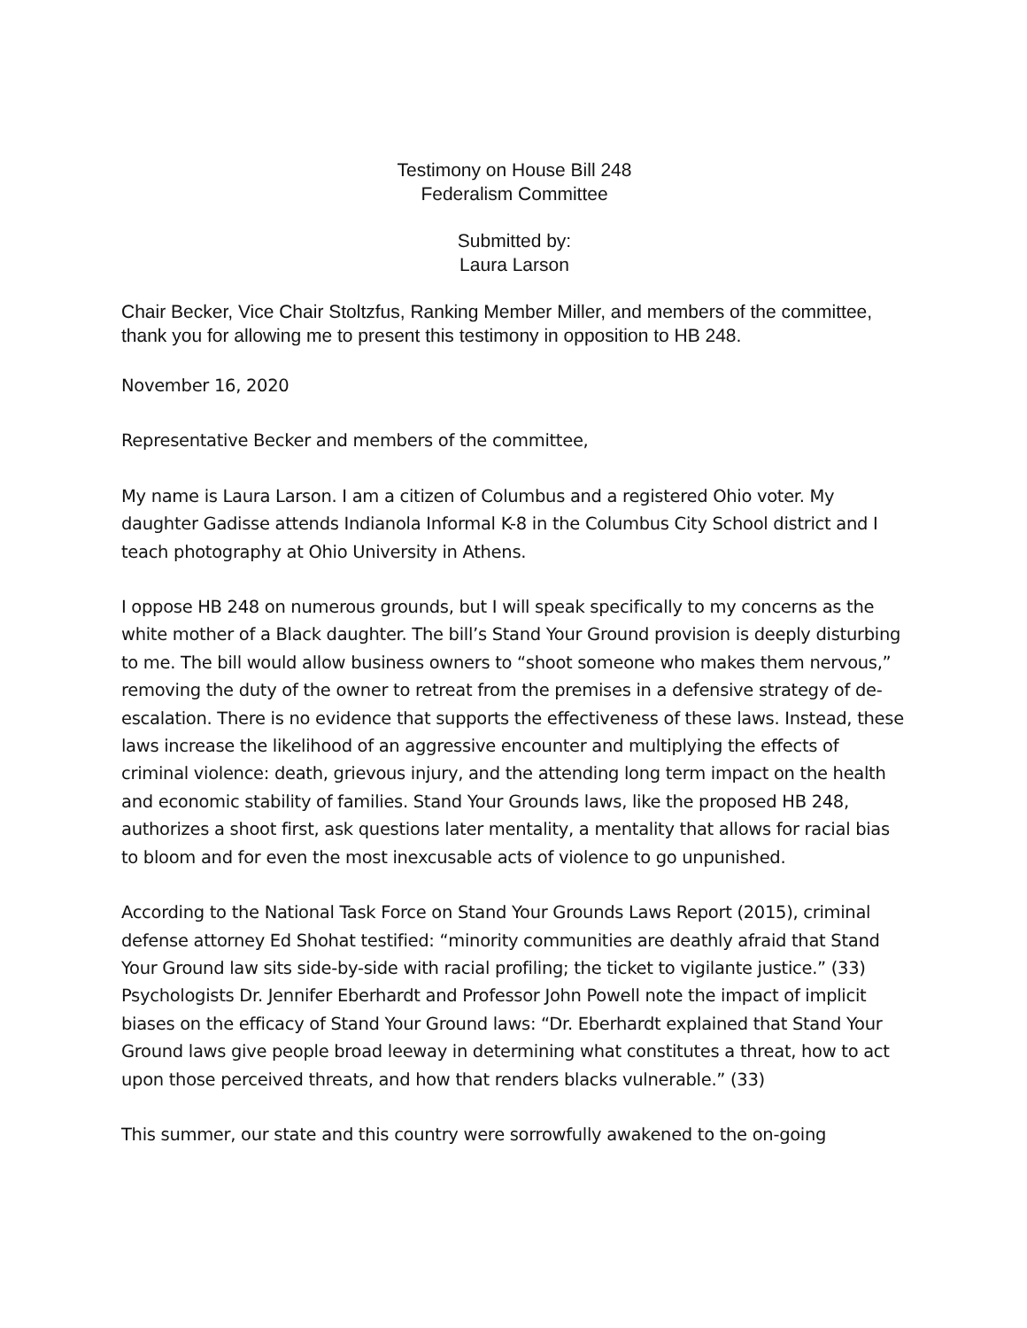Testimony on House Bill 248
Federalism Committee
Submitted by:
Laura Larson
Chair Becker, Vice Chair Stoltzfus, Ranking Member Miller, and members of the committee, thank you for allowing me to present this testimony in opposition to HB 248.
November 16, 2020
Representative Becker and members of the committee,
My name is Laura Larson. I am a citizen of Columbus and a registered Ohio voter. My daughter Gadisse attends Indianola Informal K-8 in the Columbus City School district and I teach photography at Ohio University in Athens.
I oppose HB 248 on numerous grounds, but I will speak specifically to my concerns as the white mother of a Black daughter. The bill’s Stand Your Ground provision is deeply disturbing to me. The bill would allow business owners to “shoot someone who makes them nervous,” removing the duty of the owner to retreat from the premises in a defensive strategy of de-escalation. There is no evidence that supports the effectiveness of these laws. Instead, these laws increase the likelihood of an aggressive encounter and multiplying the effects of criminal violence: death, grievous injury, and the attending long term impact on the health and economic stability of families. Stand Your Grounds laws, like the proposed HB 248, authorizes a shoot first, ask questions later mentality, a mentality that allows for racial bias to bloom and for even the most inexcusable acts of violence to go unpunished.
According to the National Task Force on Stand Your Grounds Laws Report (2015), criminal defense attorney Ed Shohat testified: “minority communities are deathly afraid that Stand Your Ground law sits side-by-side with racial profiling; the ticket to vigilante justice.” (33) Psychologists Dr. Jennifer Eberhardt and Professor John Powell note the impact of implicit biases on the efficacy of Stand Your Ground laws: “Dr. Eberhardt explained that Stand Your Ground laws give people broad leeway in determining what constitutes a threat, how to act upon those perceived threats, and how that renders blacks vulnerable.” (33)
This summer, our state and this country were sorrowfully awakened to the on-going